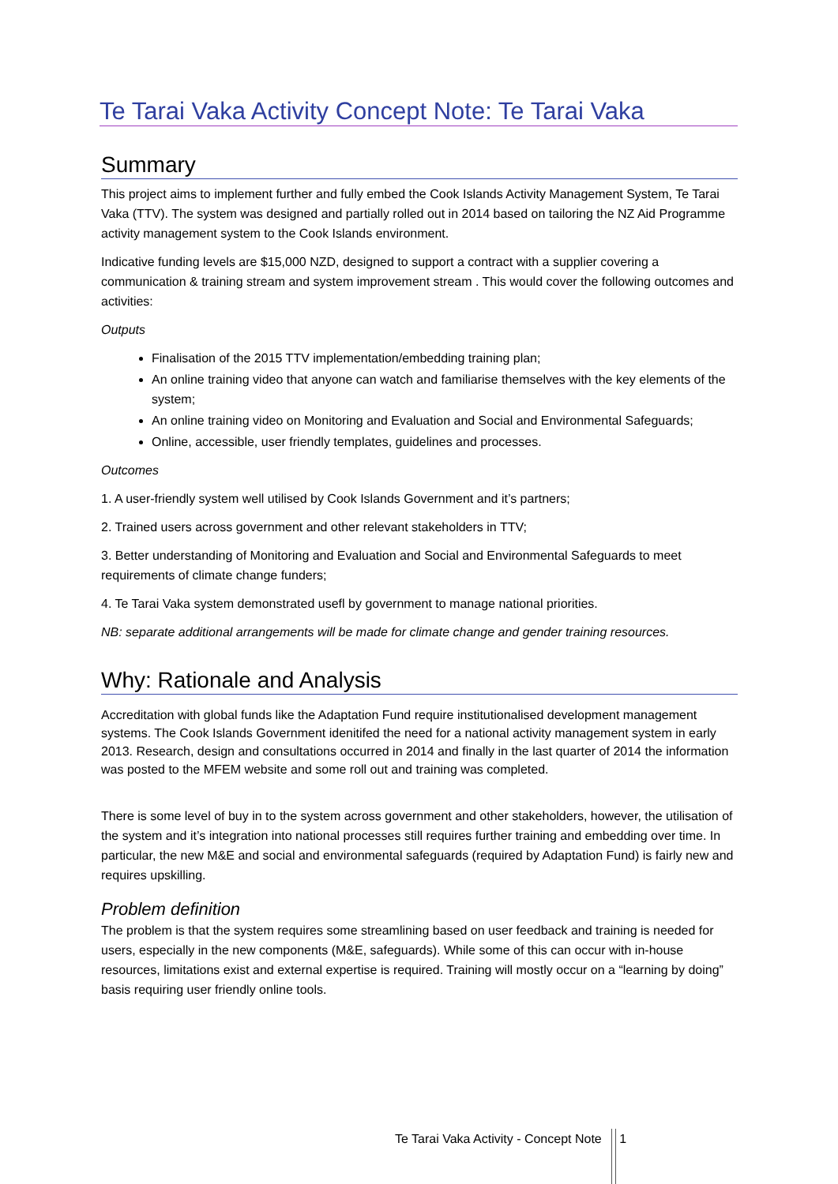Te Tarai Vaka Activity Concept Note: Te Tarai Vaka
Summary
This project aims to implement further and fully embed the Cook Islands Activity Management System, Te Tarai Vaka (TTV). The system was designed and partially rolled out in 2014 based on tailoring the NZ Aid Programme activity management system to the Cook Islands environment.
Indicative funding levels are $15,000 NZD, designed to support a contract with a supplier covering a communication & training stream and system improvement stream . This would cover the following outcomes and activities:
Outputs
Finalisation of the 2015 TTV implementation/embedding training plan;
An online training video that anyone can watch and familiarise themselves with the key elements of the system;
An online training video on Monitoring and Evaluation and Social and Environmental Safeguards;
Online, accessible, user friendly templates, guidelines and processes.
Outcomes
1. A user-friendly system well utilised by Cook Islands Government and it’s partners;
2. Trained users across government and other relevant stakeholders in TTV;
3. Better understanding of Monitoring and Evaluation and Social and Environmental Safeguards to meet requirements of climate change funders;
4. Te Tarai Vaka system demonstrated usefl by government to manage national priorities.
NB: separate additional arrangements will be made for climate change and gender training resources.
Why: Rationale and Analysis
Accreditation with global funds like the Adaptation Fund require institutionalised development management systems. The Cook Islands Government idenitifed the need for a national activity management system in early 2013. Research, design and consultations occurred in 2014 and finally in the last quarter of 2014 the information was posted to the MFEM website and some roll out and training was completed.
There is some level of buy in to the system across government and other stakeholders, however, the utilisation of the system and it’s integration into national processes still requires further training and embedding over time. In particular, the new M&E and social and environmental safeguards (required by Adaptation Fund) is fairly new and requires upskilling.
Problem definition
The problem is that the system requires some streamlining based on user feedback and training is needed for users, especially in the new components (M&E, safeguards). While some of this can occur with in-house resources, limitations exist and external expertise is required. Training will mostly occur on a “learning by doing” basis requiring user friendly online tools.
Te Tarai Vaka Activity - Concept Note 1